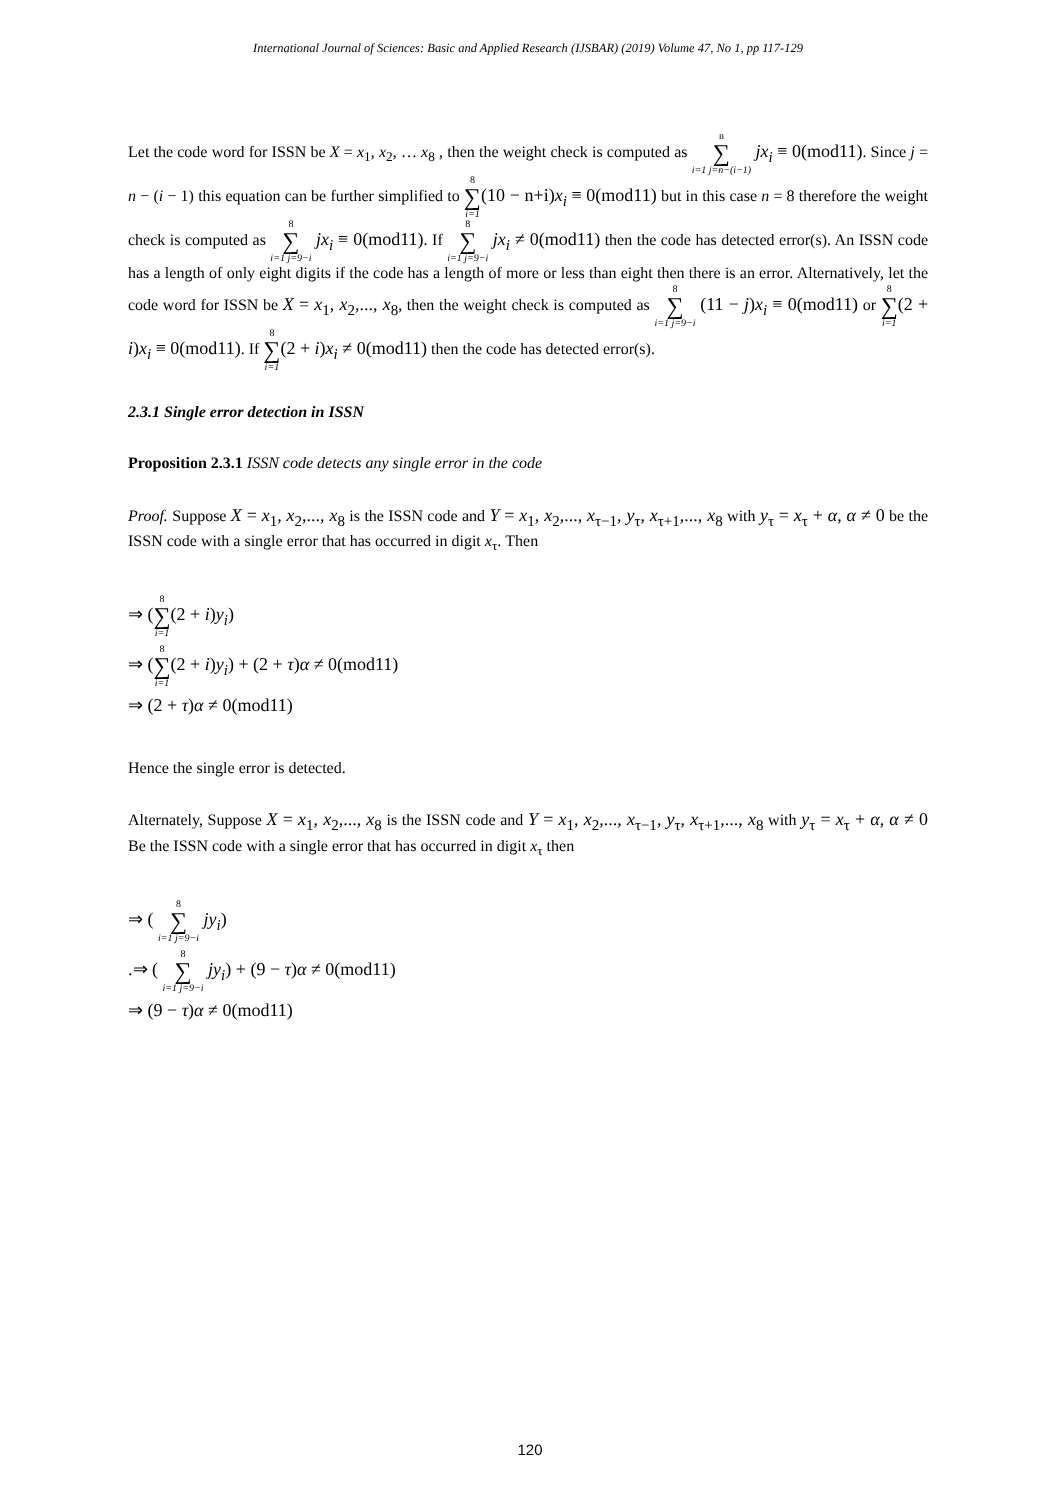International Journal of Sciences: Basic and Applied Research (IJSBAR) (2019) Volume 47, No 1, pp 117-129
Let the code word for ISSN be X = x<sub>1</sub>, x<sub>2</sub>, … x<sub>8</sub> , then the weight check is computed as n ∑ i=1 j=n−(i−1) jx<sub>i</sub> ≡ 0(mod11). Since j = n − (i − 1) this equation can be further simplified to 8 ∑ i=1(10 − n+i)x<sub>i</sub> ≡ 0(mod11) but in this case n = 8 therefore the weight check is computed as 8 ∑ i=1 j=9−i jx<sub>i</sub> ≡ 0(mod11). If 8 ∑ i=1 j=9−i jx<sub>i</sub> ≠ 0(mod11) then the code has detected error(s). An ISSN code has a length of only eight digits if the code has a length of more or less than eight then there is an error. Alternatively, let the code word for ISSN be X = x<sub>1</sub>, x<sub>2</sub>,..., x<sub>8</sub>, then the weight check is computed as 8 ∑ i=1 j=9−i (11 − j)x<sub>i</sub> ≡ 0(mod11) or 8 ∑ i=1(2 + i)x<sub>i</sub> ≡ 0(mod11). If 8 ∑ i=1(2 + i)x<sub>i</sub> ≠ 0(mod11) then the code has detected error(s).
2.3.1 Single error detection in ISSN
Proposition 2.3.1 ISSN code detects any single error in the code
Proof. Suppose X = x<sub>1</sub>, x<sub>2</sub>,..., x<sub>8</sub> is the ISSN code and Y = x<sub>1</sub>, x<sub>2</sub>,..., x<sub>τ−1</sub>, y<sub>τ</sub>, x<sub>τ+1</sub>,..., x<sub>8</sub> with y<sub>τ</sub> = x<sub>τ</sub> + α, α ≠ 0 be the ISSN code with a single error that has occurred in digit x<sub>τ</sub>. Then
⇒ (8 ∑ i=1(2 + i)y<sub>i</sub>)
⇒ (8 ∑ i=1(2 + i)y<sub>i</sub>) + (2 + τ)α ≠ 0(mod11)
⇒ (2 + τ)α ≠ 0(mod11)
Hence the single error is detected.
Alternately, Suppose X = x<sub>1</sub>, x<sub>2</sub>,..., x<sub>8</sub> is the ISSN code and Y = x<sub>1</sub>, x<sub>2</sub>,..., x<sub>τ−1</sub>, y<sub>τ</sub>, x<sub>τ+1</sub>,..., x<sub>8</sub> with y<sub>τ</sub> = x<sub>τ</sub> + α, α ≠ 0 Be the ISSN code with a single error that has occurred in digit x<sub>τ</sub> then
⇒ ( 8 ∑ i=1 j=9−i jy<sub>i</sub>)
.⇒ ( 8 ∑ i=1 j=9−i jy<sub>i</sub>) + (9 − τ)α ≠ 0(mod11)
⇒ (9 − τ)α ≠ 0(mod11)
120